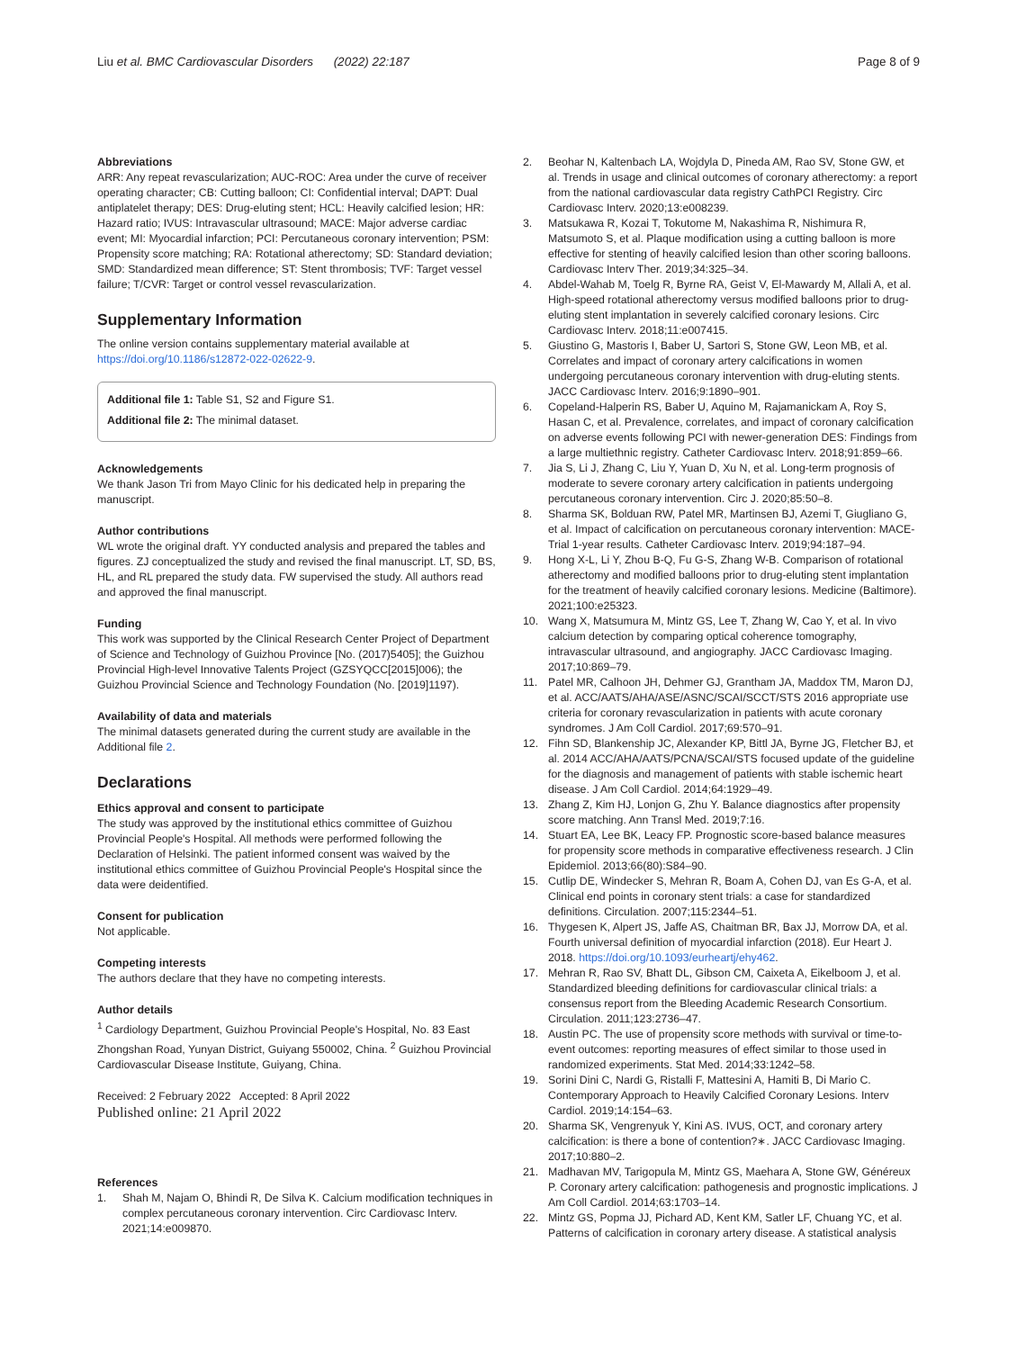Liu et al. BMC Cardiovascular Disorders (2022) 22:187
Page 8 of 9
Abbreviations
ARR: Any repeat revascularization; AUC-ROC: Area under the curve of receiver operating character; CB: Cutting balloon; CI: Confidential interval; DAPT: Dual antiplatelet therapy; DES: Drug-eluting stent; HCL: Heavily calcified lesion; HR: Hazard ratio; IVUS: Intravascular ultrasound; MACE: Major adverse cardiac event; MI: Myocardial infarction; PCI: Percutaneous coronary intervention; PSM: Propensity score matching; RA: Rotational atherectomy; SD: Standard deviation; SMD: Standardized mean difference; ST: Stent thrombosis; TVF: Target vessel failure; T/CVR: Target or control vessel revascularization.
Supplementary Information
The online version contains supplementary material available at https://doi.org/10.1186/s12872-022-02622-9.
Additional file 1: Table S1, S2 and Figure S1.
Additional file 2: The minimal dataset.
Acknowledgements
We thank Jason Tri from Mayo Clinic for his dedicated help in preparing the manuscript.
Author contributions
WL wrote the original draft. YY conducted analysis and prepared the tables and figures. ZJ conceptualized the study and revised the final manuscript. LT, SD, BS, HL, and RL prepared the study data. FW supervised the study. All authors read and approved the final manuscript.
Funding
This work was supported by the Clinical Research Center Project of Department of Science and Technology of Guizhou Province [No. (2017)5405]; the Guizhou Provincial High-level Innovative Talents Project (GZSYQCC[2015]006); the Guizhou Provincial Science and Technology Foundation (No. [2019]1197).
Availability of data and materials
The minimal datasets generated during the current study are available in the Additional file 2.
Declarations
Ethics approval and consent to participate
The study was approved by the institutional ethics committee of Guizhou Provincial People's Hospital. All methods were performed following the Declaration of Helsinki. The patient informed consent was waived by the institutional ethics committee of Guizhou Provincial People's Hospital since the data were deidentified.
Consent for publication
Not applicable.
Competing interests
The authors declare that they have no competing interests.
Author details
<sup>1</sup> Cardiology Department, Guizhou Provincial People's Hospital, No. 83 East Zhongshan Road, Yunyan District, Guiyang 550002, China. <sup>2</sup> Guizhou Provincial Cardiovascular Disease Institute, Guiyang, China.
Received: 2 February 2022 Accepted: 8 April 2022
Published online: 21 April 2022
References
1. Shah M, Najam O, Bhindi R, De Silva K. Calcium modification techniques in complex percutaneous coronary intervention. Circ Cardiovasc Interv. 2021;14:e009870.
2. Beohar N, Kaltenbach LA, Wojdyla D, Pineda AM, Rao SV, Stone GW, et al. Trends in usage and clinical outcomes of coronary atherectomy: a report from the national cardiovascular data registry CathPCI Registry. Circ Cardiovasc Interv. 2020;13:e008239.
3. Matsukawa R, Kozai T, Tokutome M, Nakashima R, Nishimura R, Matsumoto S, et al. Plaque modification using a cutting balloon is more effective for stenting of heavily calcified lesion than other scoring balloons. Cardiovasc Interv Ther. 2019;34:325–34.
4. Abdel-Wahab M, Toelg R, Byrne RA, Geist V, El-Mawardy M, Allali A, et al. High-speed rotational atherectomy versus modified balloons prior to drug-eluting stent implantation in severely calcified coronary lesions. Circ Cardiovasc Interv. 2018;11:e007415.
5. Giustino G, Mastoris I, Baber U, Sartori S, Stone GW, Leon MB, et al. Correlates and impact of coronary artery calcifications in women undergoing percutaneous coronary intervention with drug-eluting stents. JACC Cardiovasc Interv. 2016;9:1890–901.
6. Copeland-Halperin RS, Baber U, Aquino M, Rajamanickam A, Roy S, Hasan C, et al. Prevalence, correlates, and impact of coronary calcification on adverse events following PCI with newer-generation DES: Findings from a large multiethnic registry. Catheter Cardiovasc Interv. 2018;91:859–66.
7. Jia S, Li J, Zhang C, Liu Y, Yuan D, Xu N, et al. Long-term prognosis of moderate to severe coronary artery calcification in patients undergoing percutaneous coronary intervention. Circ J. 2020;85:50–8.
8. Sharma SK, Bolduan RW, Patel MR, Martinsen BJ, Azemi T, Giugliano G, et al. Impact of calcification on percutaneous coronary intervention: MACE-Trial 1-year results. Catheter Cardiovasc Interv. 2019;94:187–94.
9. Hong X-L, Li Y, Zhou B-Q, Fu G-S, Zhang W-B. Comparison of rotational atherectomy and modified balloons prior to drug-eluting stent implantation for the treatment of heavily calcified coronary lesions. Medicine (Baltimore). 2021;100:e25323.
10. Wang X, Matsumura M, Mintz GS, Lee T, Zhang W, Cao Y, et al. In vivo calcium detection by comparing optical coherence tomography, intravascular ultrasound, and angiography. JACC Cardiovasc Imaging. 2017;10:869–79.
11. Patel MR, Calhoon JH, Dehmer GJ, Grantham JA, Maddox TM, Maron DJ, et al. ACC/AATS/AHA/ASE/ASNC/SCAI/SCCT/STS 2016 appropriate use criteria for coronary revascularization in patients with acute coronary syndromes. J Am Coll Cardiol. 2017;69:570–91.
12. Fihn SD, Blankenship JC, Alexander KP, Bittl JA, Byrne JG, Fletcher BJ, et al. 2014 ACC/AHA/AATS/PCNA/SCAI/STS focused update of the guideline for the diagnosis and management of patients with stable ischemic heart disease. J Am Coll Cardiol. 2014;64:1929–49.
13. Zhang Z, Kim HJ, Lonjon G, Zhu Y. Balance diagnostics after propensity score matching. Ann Transl Med. 2019;7:16.
14. Stuart EA, Lee BK, Leacy FP. Prognostic score-based balance measures for propensity score methods in comparative effectiveness research. J Clin Epidemiol. 2013;66(80):S84–90.
15. Cutlip DE, Windecker S, Mehran R, Boam A, Cohen DJ, van Es G-A, et al. Clinical end points in coronary stent trials: a case for standardized definitions. Circulation. 2007;115:2344–51.
16. Thygesen K, Alpert JS, Jaffe AS, Chaitman BR, Bax JJ, Morrow DA, et al. Fourth universal definition of myocardial infarction (2018). Eur Heart J. 2018. https://doi.org/10.1093/eurheartj/ehy462.
17. Mehran R, Rao SV, Bhatt DL, Gibson CM, Caixeta A, Eikelboom J, et al. Standardized bleeding definitions for cardiovascular clinical trials: a consensus report from the Bleeding Academic Research Consortium. Circulation. 2011;123:2736–47.
18. Austin PC. The use of propensity score methods with survival or time-to-event outcomes: reporting measures of effect similar to those used in randomized experiments. Stat Med. 2014;33:1242–58.
19. Sorini Dini C, Nardi G, Ristalli F, Mattesini A, Hamiti B, Di Mario C. Contemporary Approach to Heavily Calcified Coronary Lesions. Interv Cardiol. 2019;14:154–63.
20. Sharma SK, Vengrenyuk Y, Kini AS. IVUS, OCT, and coronary artery calcification: is there a bone of contention?∗. JACC Cardiovasc Imaging. 2017;10:880–2.
21. Madhavan MV, Tarigopula M, Mintz GS, Maehara A, Stone GW, Généreux P. Coronary artery calcification: pathogenesis and prognostic implications. J Am Coll Cardiol. 2014;63:1703–14.
22. Mintz GS, Popma JJ, Pichard AD, Kent KM, Satler LF, Chuang YC, et al. Patterns of calcification in coronary artery disease. A statistical analysis